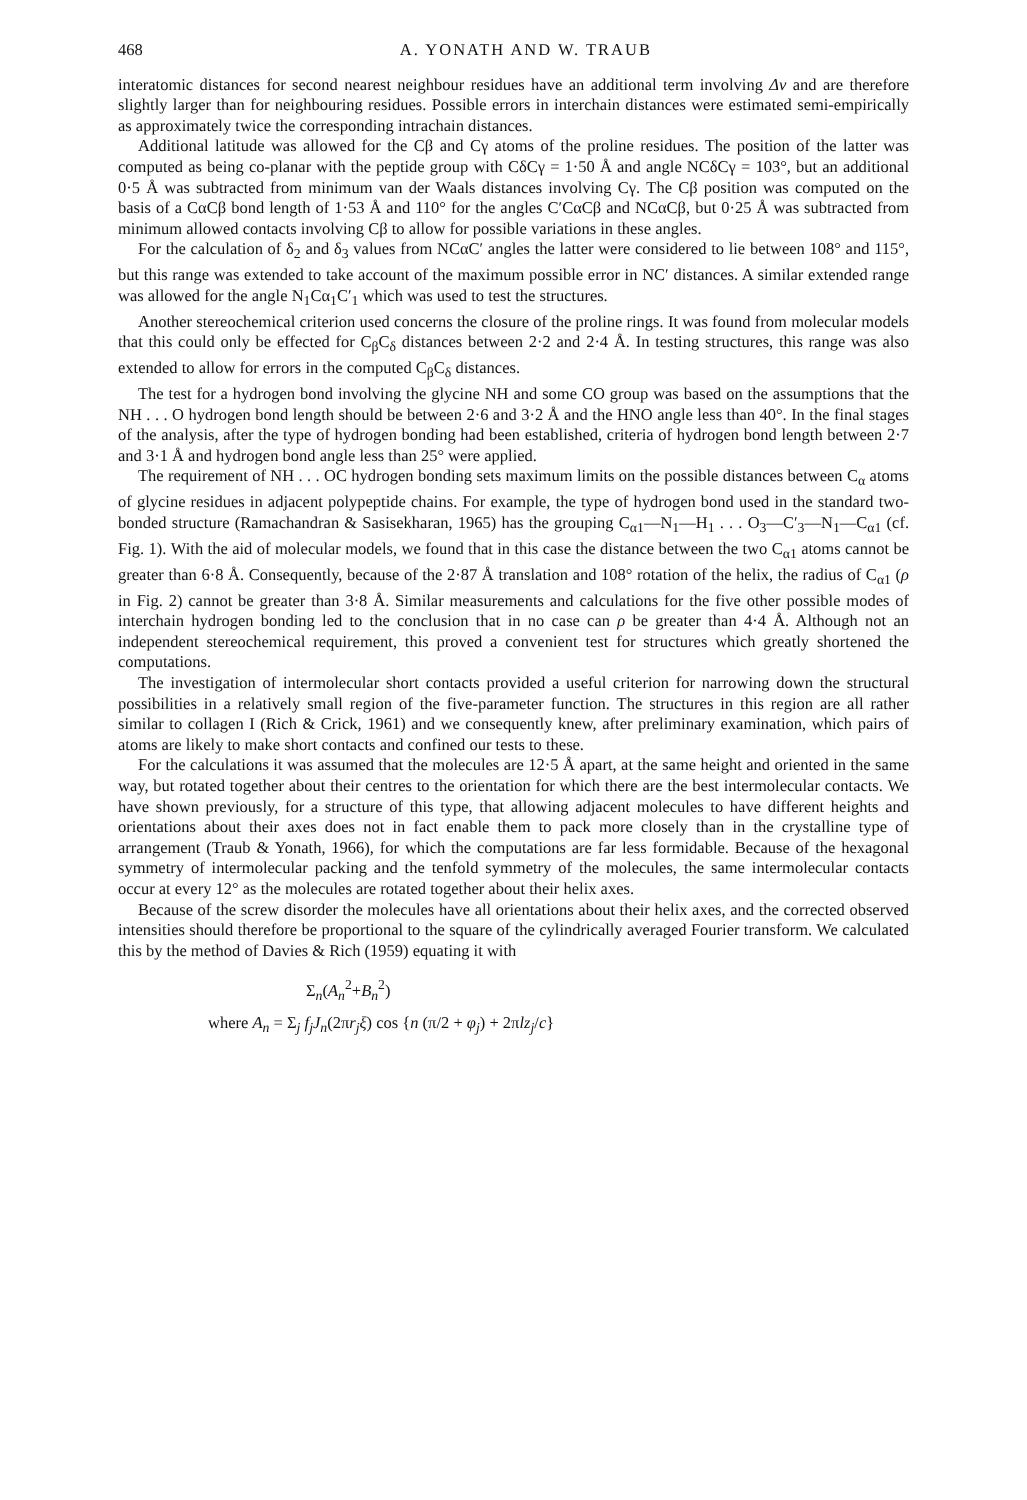468 A. YONATH AND W. TRAUB
interatomic distances for second nearest neighbour residues have an additional term involving Δν and are therefore slightly larger than for neighbouring residues. Possible errors in interchain distances were estimated semi-empirically as approximately twice the corresponding intrachain distances.
Additional latitude was allowed for the Cβ and Cγ atoms of the proline residues. The position of the latter was computed as being co-planar with the peptide group with CδCγ = 1·50 Å and angle NCδCγ = 103°, but an additional 0·5 Å was subtracted from minimum van der Waals distances involving Cγ. The Cβ position was computed on the basis of a CαCβ bond length of 1·53 Å and 110° for the angles C′CαCβ and NCαCβ, but 0·25 Å was subtracted from minimum allowed contacts involving Cβ to allow for possible variations in these angles.
For the calculation of δ<sub>2</sub> and δ<sub>3</sub> values from NCαC′ angles the latter were considered to lie between 108° and 115°, but this range was extended to take account of the maximum possible error in NC′ distances. A similar extended range was allowed for the angle N<sub>1</sub>Cα<sub>1</sub>C′<sub>1</sub> which was used to test the structures.
Another stereochemical criterion used concerns the closure of the proline rings. It was found from molecular models that this could only be effected for C<sub>β</sub>C<sub>δ</sub> distances between 2·2 and 2·4 Å. In testing structures, this range was also extended to allow for errors in the computed C<sub>β</sub>C<sub>δ</sub> distances.
The test for a hydrogen bond involving the glycine NH and some CO group was based on the assumptions that the NH . . . O hydrogen bond length should be between 2·6 and 3·2 Å and the HNO angle less than 40°. In the final stages of the analysis, after the type of hydrogen bonding had been established, criteria of hydrogen bond length between 2·7 and 3·1 Å and hydrogen bond angle less than 25° were applied.
The requirement of NH . . . OC hydrogen bonding sets maximum limits on the possible distances between C<sub>α</sub> atoms of glycine residues in adjacent polypeptide chains. For example, the type of hydrogen bond used in the standard two-bonded structure (Ramachandran & Sasisekharan, 1965) has the grouping C<sub>α1</sub>—N<sub>1</sub>—H<sub>1</sub> . . . O<sub>3</sub>—C′<sub>3</sub>—N<sub>1</sub>—C<sub>α1</sub> (cf. Fig. 1). With the aid of molecular models, we found that in this case the distance between the two C<sub>α1</sub> atoms cannot be greater than 6·8 Å. Consequently, because of the 2·87 Å translation and 108° rotation of the helix, the radius of C<sub>α1</sub> (ρ in Fig. 2) cannot be greater than 3·8 Å. Similar measurements and calculations for the five other possible modes of interchain hydrogen bonding led to the conclusion that in no case can ρ be greater than 4·4 Å. Although not an independent stereochemical requirement, this proved a convenient test for structures which greatly shortened the computations.
The investigation of intermolecular short contacts provided a useful criterion for narrowing down the structural possibilities in a relatively small region of the five-parameter function. The structures in this region are all rather similar to collagen I (Rich & Crick, 1961) and we consequently knew, after preliminary examination, which pairs of atoms are likely to make short contacts and confined our tests to these.
For the calculations it was assumed that the molecules are 12·5 Å apart, at the same height and oriented in the same way, but rotated together about their centres to the orientation for which there are the best intermolecular contacts. We have shown previously, for a structure of this type, that allowing adjacent molecules to have different heights and orientations about their axes does not in fact enable them to pack more closely than in the crystalline type of arrangement (Traub & Yonath, 1966), for which the computations are far less formidable. Because of the hexagonal symmetry of intermolecular packing and the tenfold symmetry of the molecules, the same intermolecular contacts occur at every 12° as the molecules are rotated together about their helix axes.
Because of the screw disorder the molecules have all orientations about their helix axes, and the corrected observed intensities should therefore be proportional to the square of the cylindrically averaged Fourier transform. We calculated this by the method of Davies & Rich (1959) equating it with
Σ<sub>n</sub>(A<sub>n</sub><sup>2</sup>+B<sub>n</sub><sup>2</sup>)
where A<sub>n</sub> = Σ<sub>j</sub> f<sub>j</sub>J<sub>n</sub>(2πr<sub>j</sub>ξ) cos {n (π/2 + φ<sub>j</sub>) + 2πlz<sub>j</sub>/c}